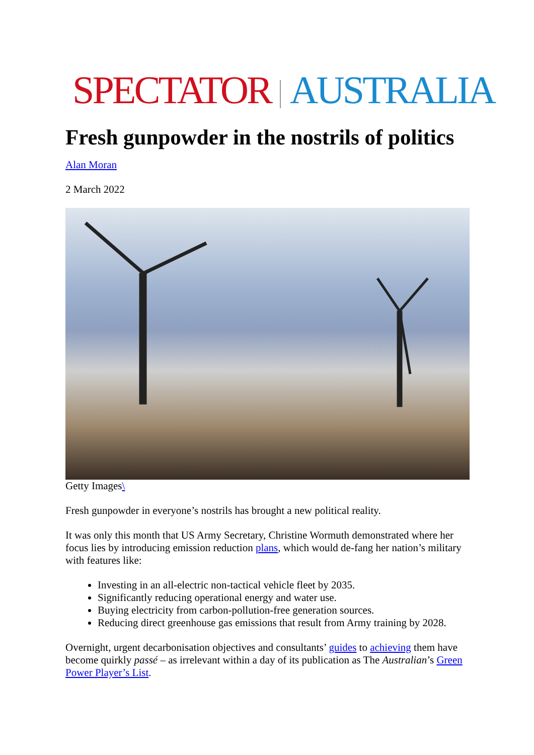SPECTATOR AUSTRALIA
Fresh gunpowder in the nostrils of politics
Alan Moran
2 March 2022
Getty Images\
Fresh gunpowder in everyone’s nostrils has brought a new political reality.
It was only this month that US Army Secretary, Christine Wormuth demonstrated where her focus lies by introducing emission reduction plans, which would de-fang her nation’s military with features like:
Investing in an all-electric non-tactical vehicle fleet by 2035.
Significantly reducing operational energy and water use.
Buying electricity from carbon-pollution-free generation sources.
Reducing direct greenhouse gas emissions that result from Army training by 2028.
Overnight, urgent decarbonisation objectives and consultants’ guides to achieving them have become quirkly passé – as irrelevant within a day of its publication as The Australian’s Green Power Player’s List.